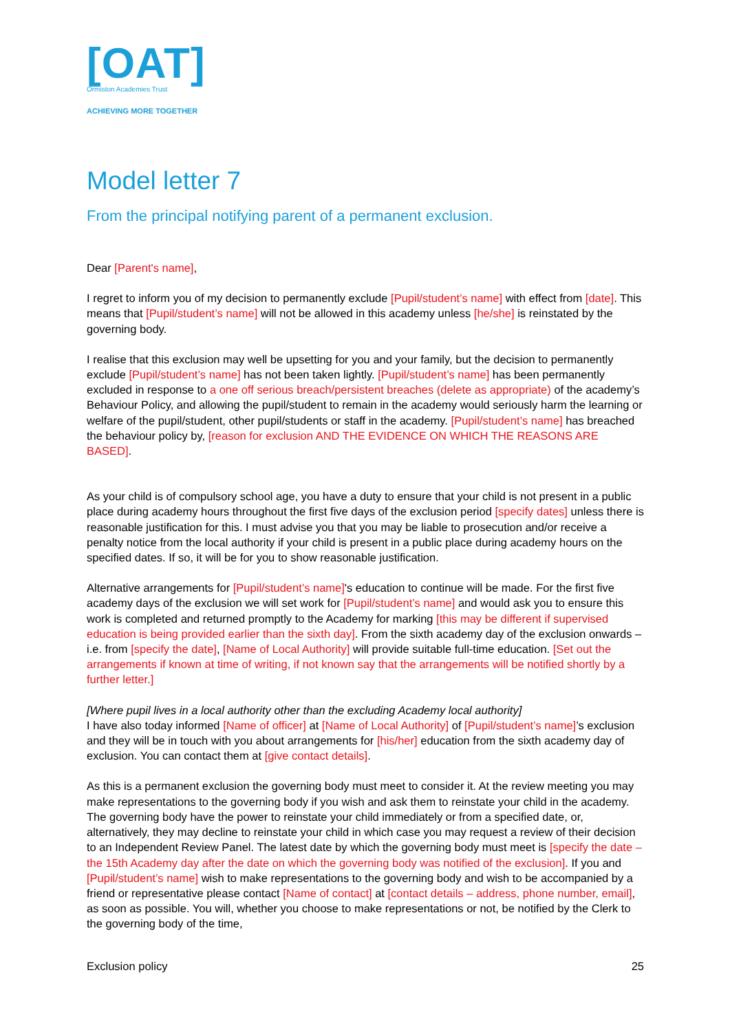[OAT]
Ormiston Academies Trust
ACHIEVING MORE TOGETHER
Model letter 7
From the principal notifying parent of a permanent exclusion.
Dear [Parent's name],
I regret to inform you of my decision to permanently exclude [Pupil/student’s name] with effect from [date]. This means that [Pupil/student’s name] will not be allowed in this academy unless [he/she] is reinstated by the governing body.
I realise that this exclusion may well be upsetting for you and your family, but the decision to permanently exclude [Pupil/student’s name] has not been taken lightly. [Pupil/student’s name] has been permanently excluded in response to a one off serious breach/persistent breaches (delete as appropriate) of the academy’s Behaviour Policy, and allowing the pupil/student to remain in the academy would seriously harm the learning or welfare of the pupil/student, other pupil/students or staff in the academy. [Pupil/student’s name] has breached the behaviour policy by, [reason for exclusion AND THE EVIDENCE ON WHICH THE REASONS ARE BASED].
As your child is of compulsory school age, you have a duty to ensure that your child is not present in a public place during academy hours throughout the first five days of the exclusion period [specify dates] unless there is reasonable justification for this. I must advise you that you may be liable to prosecution and/or receive a penalty notice from the local authority if your child is present in a public place during academy hours on the specified dates. If so, it will be for you to show reasonable justification.
Alternative arrangements for [Pupil/student’s name]'s education to continue will be made. For the first five academy days of the exclusion we will set work for [Pupil/student’s name] and would ask you to ensure this work is completed and returned promptly to the Academy for marking [this may be different if supervised education is being provided earlier than the sixth day]. From the sixth academy day of the exclusion onwards – i.e. from [specify the date], [Name of Local Authority] will provide suitable full-time education. [Set out the arrangements if known at time of writing, if not known say that the arrangements will be notified shortly by a further letter.]
[Where pupil lives in a local authority other than the excluding Academy local authority]
I have also today informed [Name of officer] at [Name of Local Authority] of [Pupil/student’s name]’s exclusion and they will be in touch with you about arrangements for [his/her] education from the sixth academy day of exclusion. You can contact them at [give contact details].
As this is a permanent exclusion the governing body must meet to consider it. At the review meeting you may make representations to the governing body if you wish and ask them to reinstate your child in the academy. The governing body have the power to reinstate your child immediately or from a specified date, or, alternatively, they may decline to reinstate your child in which case you may request a review of their decision to an Independent Review Panel. The latest date by which the governing body must meet is [specify the date – the 15th Academy day after the date on which the governing body was notified of the exclusion]. If you and [Pupil/student’s name] wish to make representations to the governing body and wish to be accompanied by a friend or representative please contact [Name of contact] at [contact details – address, phone number, email], as soon as possible. You will, whether you choose to make representations or not, be notified by the Clerk to the governing body of the time,
Exclusion policy 25